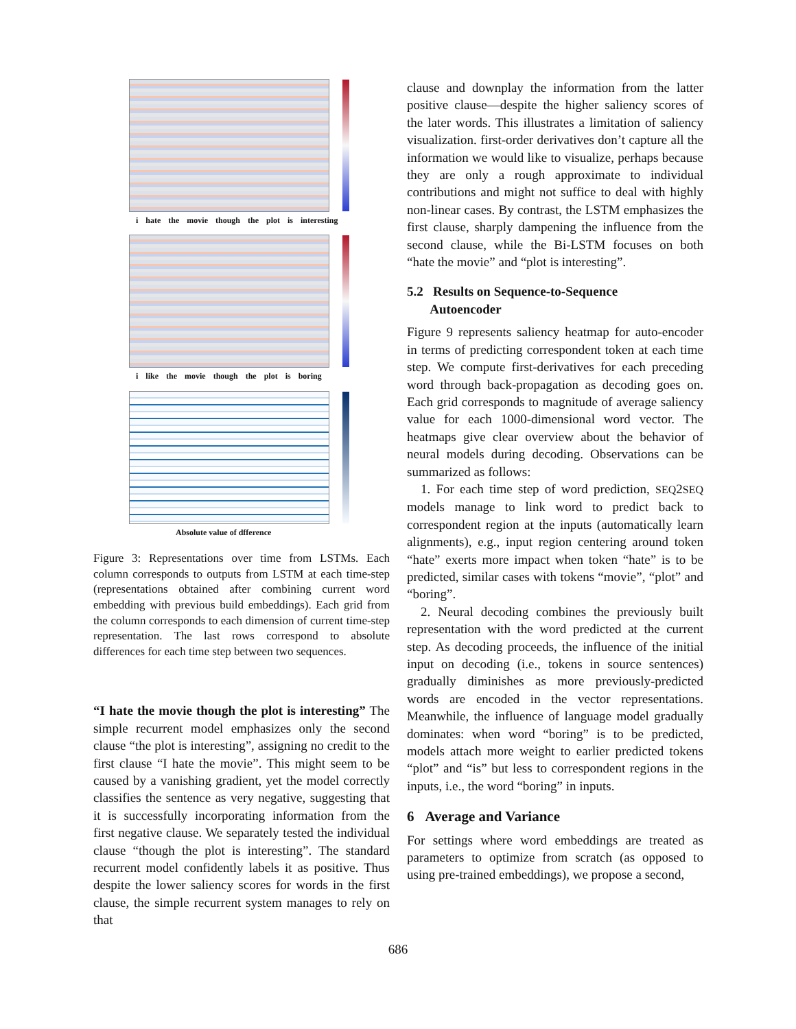i hate the movie though the plot is interesting
i like the movie though the plot is boring
Absolute value of dfference
Figure 3: Representations over time from LSTMs. Each column corresponds to outputs from LSTM at each time-step (representations obtained after combining current word embedding with previous build embeddings). Each grid from the column corresponds to each dimension of current time-step representation. The last rows correspond to absolute differences for each time step between two sequences.
“I hate the movie though the plot is interesting” The simple recurrent model emphasizes only the second clause “the plot is interesting”, assigning no credit to the first clause “I hate the movie”. This might seem to be caused by a vanishing gradient, yet the model correctly classifies the sentence as very negative, suggesting that it is successfully incorporating information from the first negative clause. We separately tested the individual clause “though the plot is interesting”. The standard recurrent model confidently labels it as positive. Thus despite the lower saliency scores for words in the first clause, the simple recurrent system manages to rely on that
clause and downplay the information from the latter positive clause—despite the higher saliency scores of the later words. This illustrates a limitation of saliency visualization. first-order derivatives don’t capture all the information we would like to visualize, perhaps because they are only a rough approximate to individual contributions and might not suffice to deal with highly non-linear cases. By contrast, the LSTM emphasizes the first clause, sharply dampening the influence from the second clause, while the Bi-LSTM focuses on both “hate the movie” and “plot is interesting”.
5.2 Results on Sequence-to-Sequence
Autoencoder
Figure 9 represents saliency heatmap for auto-encoder in terms of predicting correspondent token at each time step. We compute first-derivatives for each preceding word through back-propagation as decoding goes on. Each grid corresponds to magnitude of average saliency value for each 1000-dimensional word vector. The heatmaps give clear overview about the behavior of neural models during decoding. Observations can be summarized as follows:
1. For each time step of word prediction, SEQ2SEQ models manage to link word to predict back to correspondent region at the inputs (automatically learn alignments), e.g., input region centering around token “hate” exerts more impact when token “hate” is to be predicted, similar cases with tokens “movie”, “plot” and “boring”.
2. Neural decoding combines the previously built representation with the word predicted at the current step. As decoding proceeds, the influence of the initial input on decoding (i.e., tokens in source sentences) gradually diminishes as more previously-predicted words are encoded in the vector representations. Meanwhile, the influence of language model gradually dominates: when word “boring” is to be predicted, models attach more weight to earlier predicted tokens “plot” and “is” but less to correspondent regions in the inputs, i.e., the word “boring” in inputs.
6 Average and Variance
For settings where word embeddings are treated as parameters to optimize from scratch (as opposed to using pre-trained embeddings), we propose a second,
686